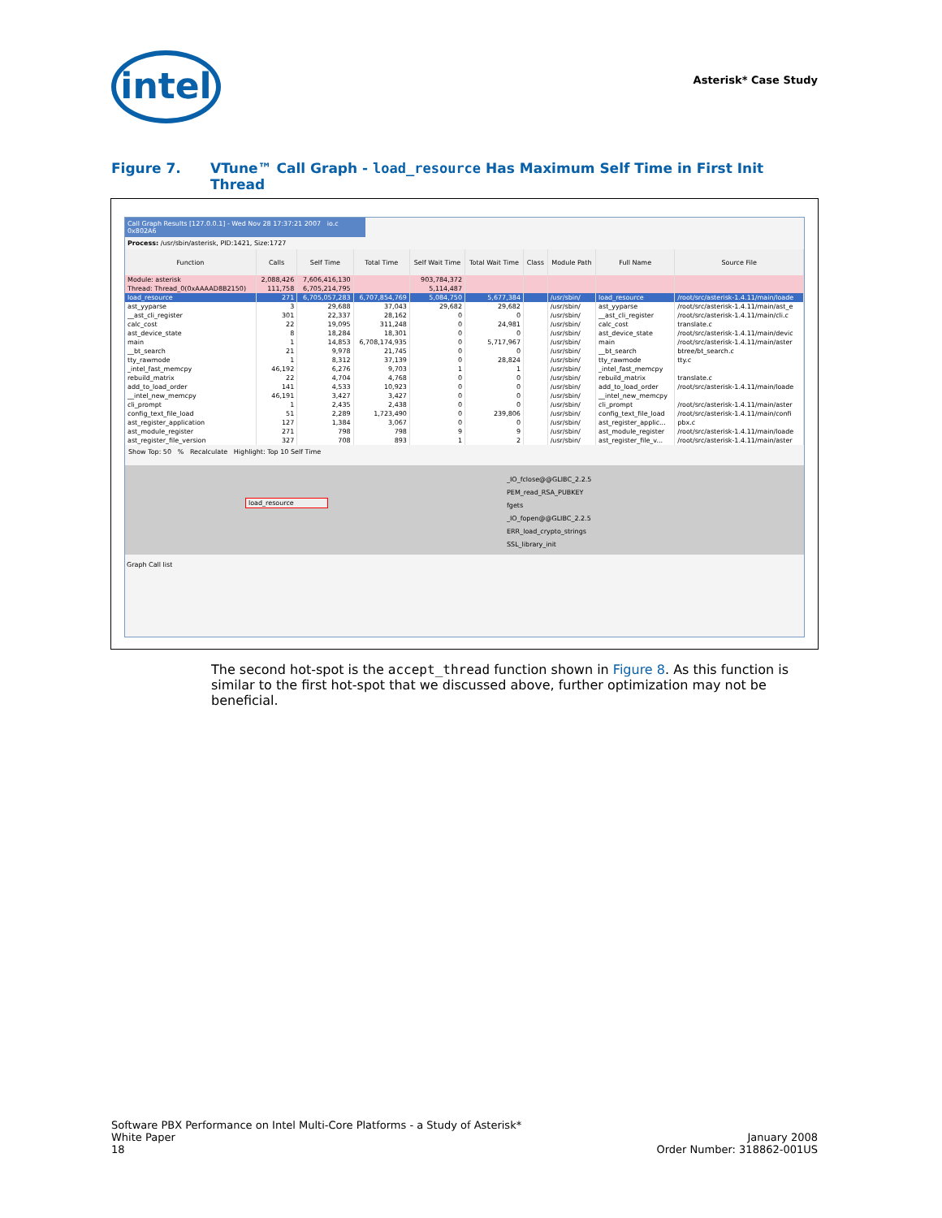intel Asterisk* Case Study
Figure 7. VTune™ Call Graph - load_resource Has Maximum Self Time in First Init Thread
Call Graph Results [127.0.0.1] - Wed Nov 28 17:37:21 2007 io.c 0x802A6
Process: /usr/sbin/asterisk, PID:1421, Size:1727
| Function | Calls | Self Time | Total Time | Self Wait Time | Total Wait Time | Class | Module Path | Full Name | Source File |
| --- | --- | --- | --- | --- | --- | --- | --- | --- | --- |
| Module: asterisk | 2,088,426 | 7,606,416,130 | | 903,784,372 | | | | | |
| Thread: Thread_0(0xAAAAD8B2150) | 111,758 | 6,705,214,795 | | 5,114,487 | | | | | |
| load_resource | 271 | 6,705,057,283 | 6,707,854,769 | 5,084,750 | 5,677,384 | | /usr/sbin/ | load_resource | /root/src/asterisk-1.4.11/main/loade |
| ast_yyparse | 3 | 29,688 | 37,043 | 29,682 | 29,682 | | /usr/sbin/ | ast_yyparse | /root/src/asterisk-1.4.11/main/ast_e |
| __ast_cli_register | 301 | 22,337 | 28,162 | 0 | 0 | | /usr/sbin/ | __ast_cli_register | /root/src/asterisk-1.4.11/main/cli.c |
| calc_cost | 22 | 19,095 | 311,248 | 0 | 24,981 | | /usr/sbin/ | calc_cost | translate.c |
| ast_device_state | 8 | 18,284 | 18,301 | 0 | 0 | | /usr/sbin/ | ast_device_state | /root/src/asterisk-1.4.11/main/devic |
| main | 1 | 14,853 | 6,708,174,935 | 0 | 5,717,967 | | /usr/sbin/ | main | /root/src/asterisk-1.4.11/main/aster |
| __bt_search | 21 | 9,978 | 21,745 | 0 | 0 | | /usr/sbin/ | __bt_search | btree/bt_search.c |
| tty_rawmode | 1 | 8,312 | 37,139 | 0 | 28,824 | | /usr/sbin/ | tty_rawmode | tty.c |
| _intel_fast_memcpy | 46,192 | 6,276 | 9,703 | 1 | 1 | | /usr/sbin/ | _intel_fast_memcpy | |
| rebuild_matrix | 22 | 4,704 | 4,768 | 0 | 0 | | /usr/sbin/ | rebuild_matrix | translate.c |
| add_to_load_order | 141 | 4,533 | 10,923 | 0 | 0 | | /usr/sbin/ | add_to_load_order | /root/src/asterisk-1.4.11/main/loade |
| __intel_new_memcpy | 46,191 | 3,427 | 3,427 | 0 | 0 | | /usr/sbin/ | __intel_new_memcpy | |
| cli_prompt | 1 | 2,435 | 2,438 | 0 | 0 | | /usr/sbin/ | cli_prompt | /root/src/asterisk-1.4.11/main/aster |
| config_text_file_load | 51 | 2,289 | 1,723,490 | 0 | 239,806 | | /usr/sbin/ | config_text_file_load | /root/src/asterisk-1.4.11/main/confi |
| ast_register_application | 127 | 1,384 | 3,067 | 0 | 0 | | /usr/sbin/ | ast_register_applic... | pbx.c |
| ast_module_register | 271 | 798 | 798 | 9 | 9 | | /usr/sbin/ | ast_module_register | /root/src/asterisk-1.4.11/main/loade |
| ast_register_file_version | 327 | 708 | 893 | 1 | 2 | | /usr/sbin/ | ast_register_file_v... | /root/src/asterisk-1.4.11/main/aster |
Show Top: 50 % Recalculate Highlight: Top 10 Self Time
load_resource
_IO_fclose@@GLIBC_2.2.5
PEM_read_RSA_PUBKEY
fgets
_IO_fopen@@GLIBC_2.2.5
ERR_load_crypto_strings
SSL_library_init
Graph Call list
The second hot-spot is the accept_thread function shown in Figure 8. As this function is similar to the first hot-spot that we discussed above, further optimization may not be beneficial.
Software PBX Performance on Intel Multi-Core Platforms - a Study of Asterisk*
White Paper
18
January 2008
Order Number: 318862-001US